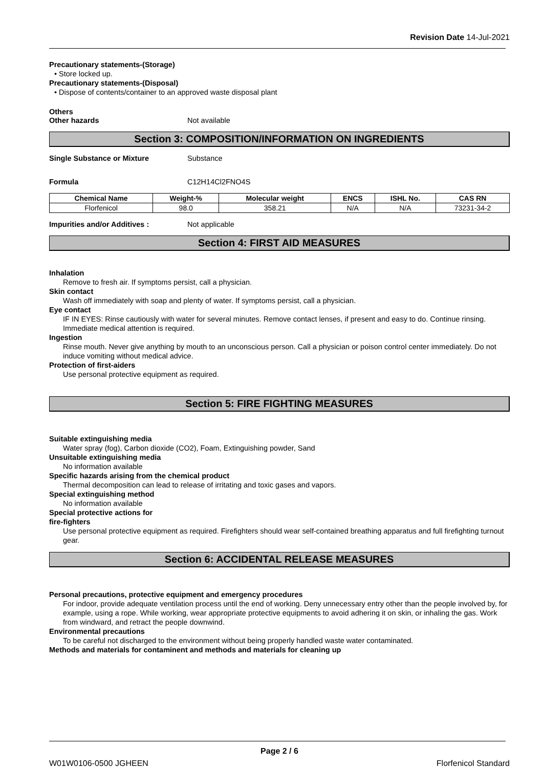Revision Date 14-Jul-2021
Precautionary statements-(Storage)
• Store locked up.
Precautionary statements-(Disposal)
• Dispose of contents/container to an approved waste disposal plant
Others
Other hazards Not available
Section 3: COMPOSITION/INFORMATION ON INGREDIENTS
Single Substance or Mixture Substance
Formula C12H14Cl2FNO4S
| Chemical Name | Weight-% | Molecular weight | ENCS | ISHL No. | CAS RN |
| --- | --- | --- | --- | --- | --- |
| Florfenicol | 98.0 | 358.21 | N/A | N/A | 73231-34-2 |
Impurities and/or Additives : Not applicable
Section 4: FIRST AID MEASURES
Inhalation
Remove to fresh air. If symptoms persist, call a physician.
Skin contact
Wash off immediately with soap and plenty of water. If symptoms persist, call a physician.
Eye contact
IF IN EYES: Rinse cautiously with water for several minutes. Remove contact lenses, if present and easy to do. Continue rinsing. Immediate medical attention is required.
Ingestion
Rinse mouth. Never give anything by mouth to an unconscious person. Call a physician or poison control center immediately. Do not induce vomiting without medical advice.
Protection of first-aiders
Use personal protective equipment as required.
Section 5: FIRE FIGHTING MEASURES
Suitable extinguishing media
Water spray (fog), Carbon dioxide (CO2), Foam, Extinguishing powder, Sand
Unsuitable extinguishing media
No information available
Specific hazards arising from the chemical product
Thermal decomposition can lead to release of irritating and toxic gases and vapors.
Special extinguishing method
No information available
Special protective actions for
fire-fighters
Use personal protective equipment as required. Firefighters should wear self-contained breathing apparatus and full firefighting turnout gear.
Section 6: ACCIDENTAL RELEASE MEASURES
Personal precautions, protective equipment and emergency procedures
For indoor, provide adequate ventilation process until the end of working. Deny unnecessary entry other than the people involved by, for example, using a rope. While working, wear appropriate protective equipments to avoid adhering it on skin, or inhaling the gas. Work from windward, and retract the people downwind.
Environmental precautions
To be careful not discharged to the environment without being properly handled waste water contaminated.
Methods and materials for contaminent and methods and materials for cleaning up
Page 2 / 6
W01W0106-0500 JGHEEN Florfenicol Standard